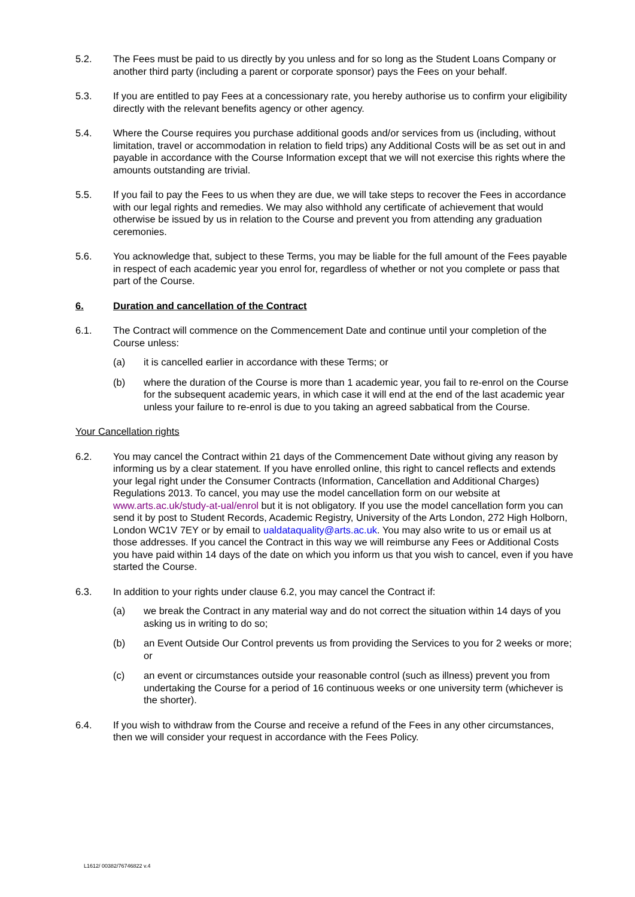5.2. The Fees must be paid to us directly by you unless and for so long as the Student Loans Company or another third party (including a parent or corporate sponsor) pays the Fees on your behalf.
5.3. If you are entitled to pay Fees at a concessionary rate, you hereby authorise us to confirm your eligibility directly with the relevant benefits agency or other agency.
5.4. Where the Course requires you purchase additional goods and/or services from us (including, without limitation, travel or accommodation in relation to field trips) any Additional Costs will be as set out in and payable in accordance with the Course Information except that we will not exercise this rights where the amounts outstanding are trivial.
5.5. If you fail to pay the Fees to us when they are due, we will take steps to recover the Fees in accordance with our legal rights and remedies. We may also withhold any certificate of achievement that would otherwise be issued by us in relation to the Course and prevent you from attending any graduation ceremonies.
5.6. You acknowledge that, subject to these Terms, you may be liable for the full amount of the Fees payable in respect of each academic year you enrol for, regardless of whether or not you complete or pass that part of the Course.
6. Duration and cancellation of the Contract
6.1. The Contract will commence on the Commencement Date and continue until your completion of the Course unless:
(a) it is cancelled earlier in accordance with these Terms; or
(b) where the duration of the Course is more than 1 academic year, you fail to re-enrol on the Course for the subsequent academic years, in which case it will end at the end of the last academic year unless your failure to re-enrol is due to you taking an agreed sabbatical from the Course.
Your Cancellation rights
6.2. You may cancel the Contract within 21 days of the Commencement Date without giving any reason by informing us by a clear statement. If you have enrolled online, this right to cancel reflects and extends your legal right under the Consumer Contracts (Information, Cancellation and Additional Charges) Regulations 2013. To cancel, you may use the model cancellation form on our website at www.arts.ac.uk/study-at-ual/enrol but it is not obligatory. If you use the model cancellation form you can send it by post to Student Records, Academic Registry, University of the Arts London, 272 High Holborn, London WC1V 7EY or by email to ualdataquality@arts.ac.uk. You may also write to us or email us at those addresses. If you cancel the Contract in this way we will reimburse any Fees or Additional Costs you have paid within 14 days of the date on which you inform us that you wish to cancel, even if you have started the Course.
6.3. In addition to your rights under clause 6.2, you may cancel the Contract if:
(a) we break the Contract in any material way and do not correct the situation within 14 days of you asking us in writing to do so;
(b) an Event Outside Our Control prevents us from providing the Services to you for 2 weeks or more; or
(c) an event or circumstances outside your reasonable control (such as illness) prevent you from undertaking the Course for a period of 16 continuous weeks or one university term (whichever is the shorter).
6.4. If you wish to withdraw from the Course and receive a refund of the Fees in any other circumstances, then we will consider your request in accordance with the Fees Policy.
L1612/ 00382/76746822 v.4